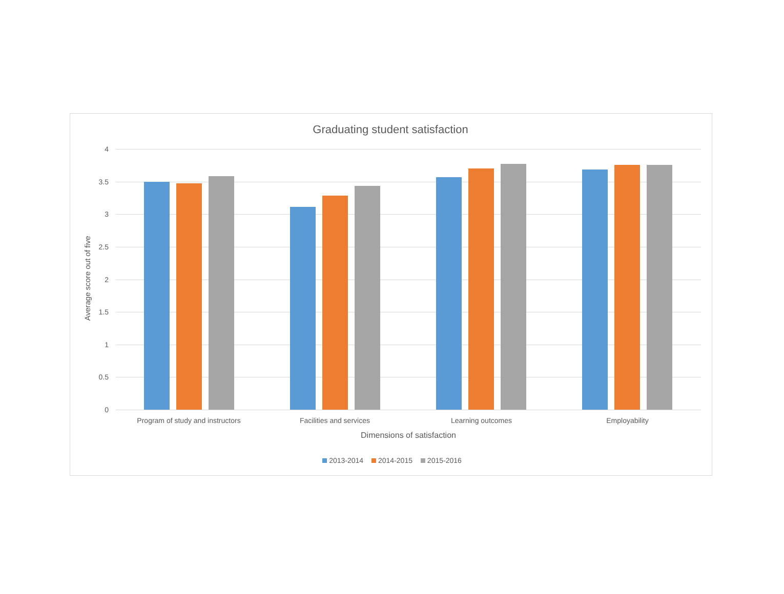Graduating student satisfaction
Average score out of five
4
3.5
3
2.5
2
1.5
1
0.5
0
Program of study and instructors Facilities and services Learning outcomes Employability
Dimensions of satisfaction
2013-2014 2014-2015 2015-2016